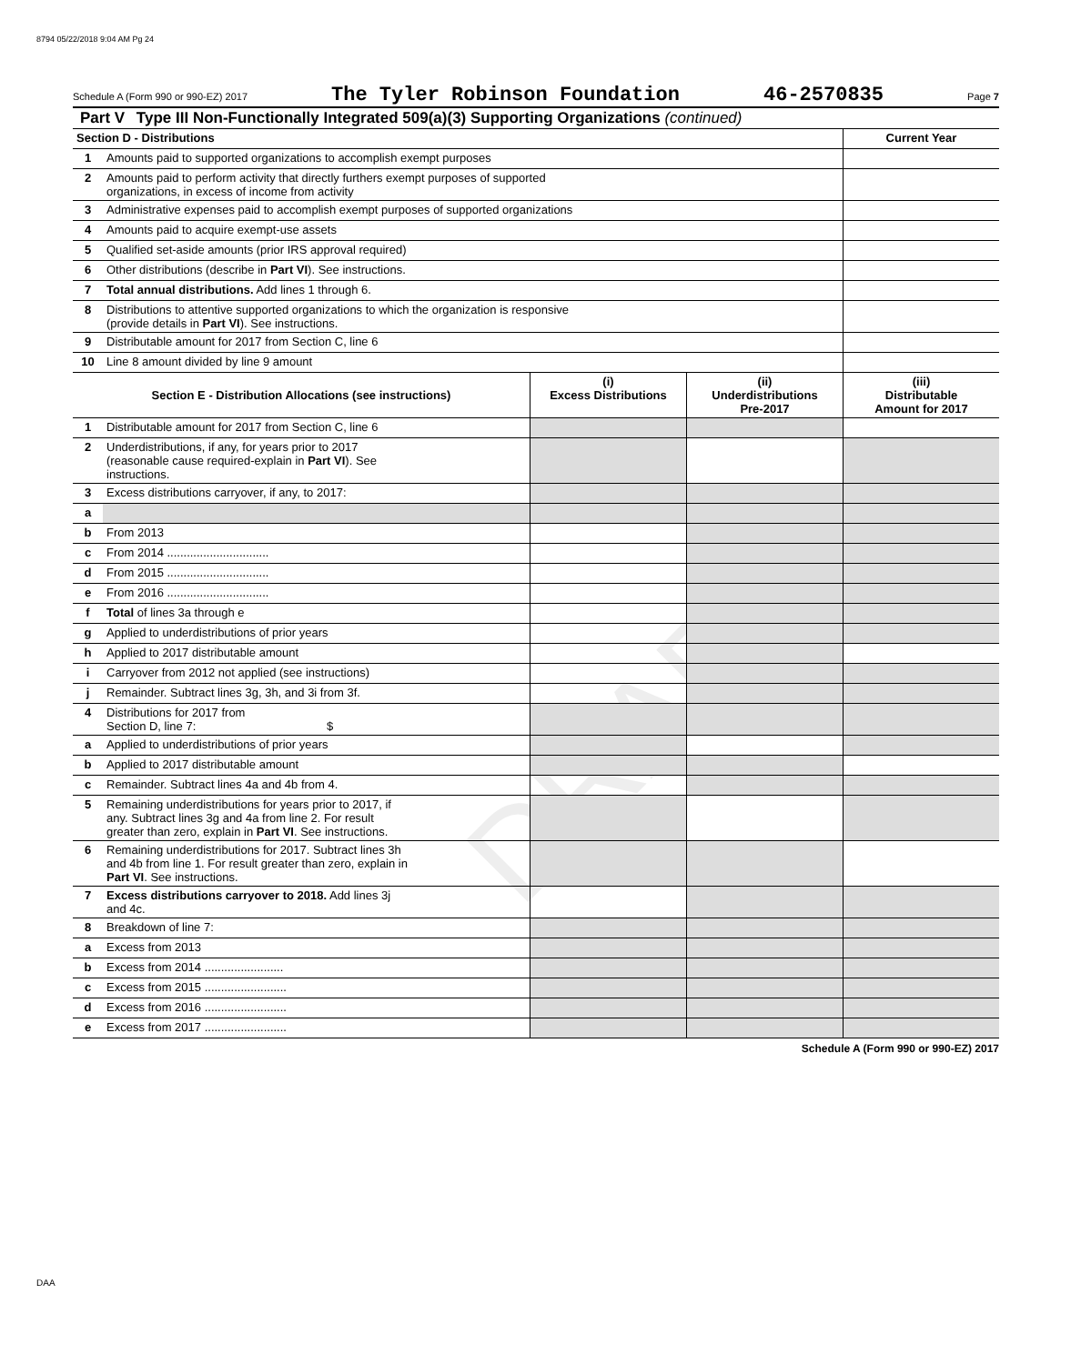8794 05/22/2018 9:04 AM Pg 24
DRAFT
Schedule A (Form 990 or 990-EZ) 2017 The Tyler Robinson Foundation 46-2570835 Page 7
Part V Type III Non-Functionally Integrated 509(a)(3) Supporting Organizations (continued)
| Section D - Distributions | | Current Year |
| --- | --- | --- |
| 1 | Amounts paid to supported organizations to accomplish exempt purposes | |
| 2 | Amounts paid to perform activity that directly furthers exempt purposes of supported organizations, in excess of income from activity | |
| 3 | Administrative expenses paid to accomplish exempt purposes of supported organizations | |
| 4 | Amounts paid to acquire exempt-use assets | |
| 5 | Qualified set-aside amounts (prior IRS approval required) | |
| 6 | Other distributions (describe in Part VI ). See instructions. | |
| 7 | Total annual distributions. Add lines 1 through 6. | |
| 8 | Distributions to attentive supported organizations to which the organization is responsive (provide details in Part VI ). See instructions. | |
| 9 | Distributable amount for 2017 from Section C, line 6 | |
| 10 | Line 8 amount divided by line 9 amount | |
| Section E - Distribution Allocations (see instructions) | | (i) Excess Distributions | (ii) Underdistributions Pre-2017 | (iii) Distributable Amount for 2017 |
| --- | --- | --- | --- | --- |
| 1 | Distributable amount for 2017 from Section C, line 6 | | | |
| 2 | Underdistributions, if any, for years prior to 2017 (reasonable cause required-explain in Part VI ). See instructions. | | | |
| 3 | Excess distributions carryover, if any, to 2017: | | | |
| a | | | | |
| b | From 2013 | | | |
| c | From 2014 ............................... | | | |
| d | From 2015 ............................... | | | |
| e | From 2016 ............................... | | | |
| f | Total of lines 3a through e | | | |
| g | Applied to underdistributions of prior years | | | |
| h | Applied to 2017 distributable amount | | | |
| i | Carryover from 2012 not applied (see instructions) | | | |
| j | Remainder. Subtract lines 3g, 3h, and 3i from 3f. | | | |
| 4 | Distributions for 2017 from Section D, line 7: $ | | | |
| a | Applied to underdistributions of prior years | | | |
| b | Applied to 2017 distributable amount | | | |
| c | Remainder. Subtract lines 4a and 4b from 4. | | | |
| 5 | Remaining underdistributions for years prior to 2017, if any. Subtract lines 3g and 4a from line 2. For result greater than zero, explain in Part VI . See instructions. | | | |
| 6 | Remaining underdistributions for 2017. Subtract lines 3h and 4b from line 1. For result greater than zero, explain in Part VI . See instructions. | | | |
| 7 | Excess distributions carryover to 2018. Add lines 3j and 4c. | | | |
| 8 | Breakdown of line 7: | | | |
| a | Excess from 2013 | | | |
| b | Excess from 2014 ........................ | | | |
| c | Excess from 2015 ......................... | | | |
| d | Excess from 2016 ......................... | | | |
| e | Excess from 2017 ......................... | | | |
Schedule A (Form 990 or 990-EZ) 2017
DAA